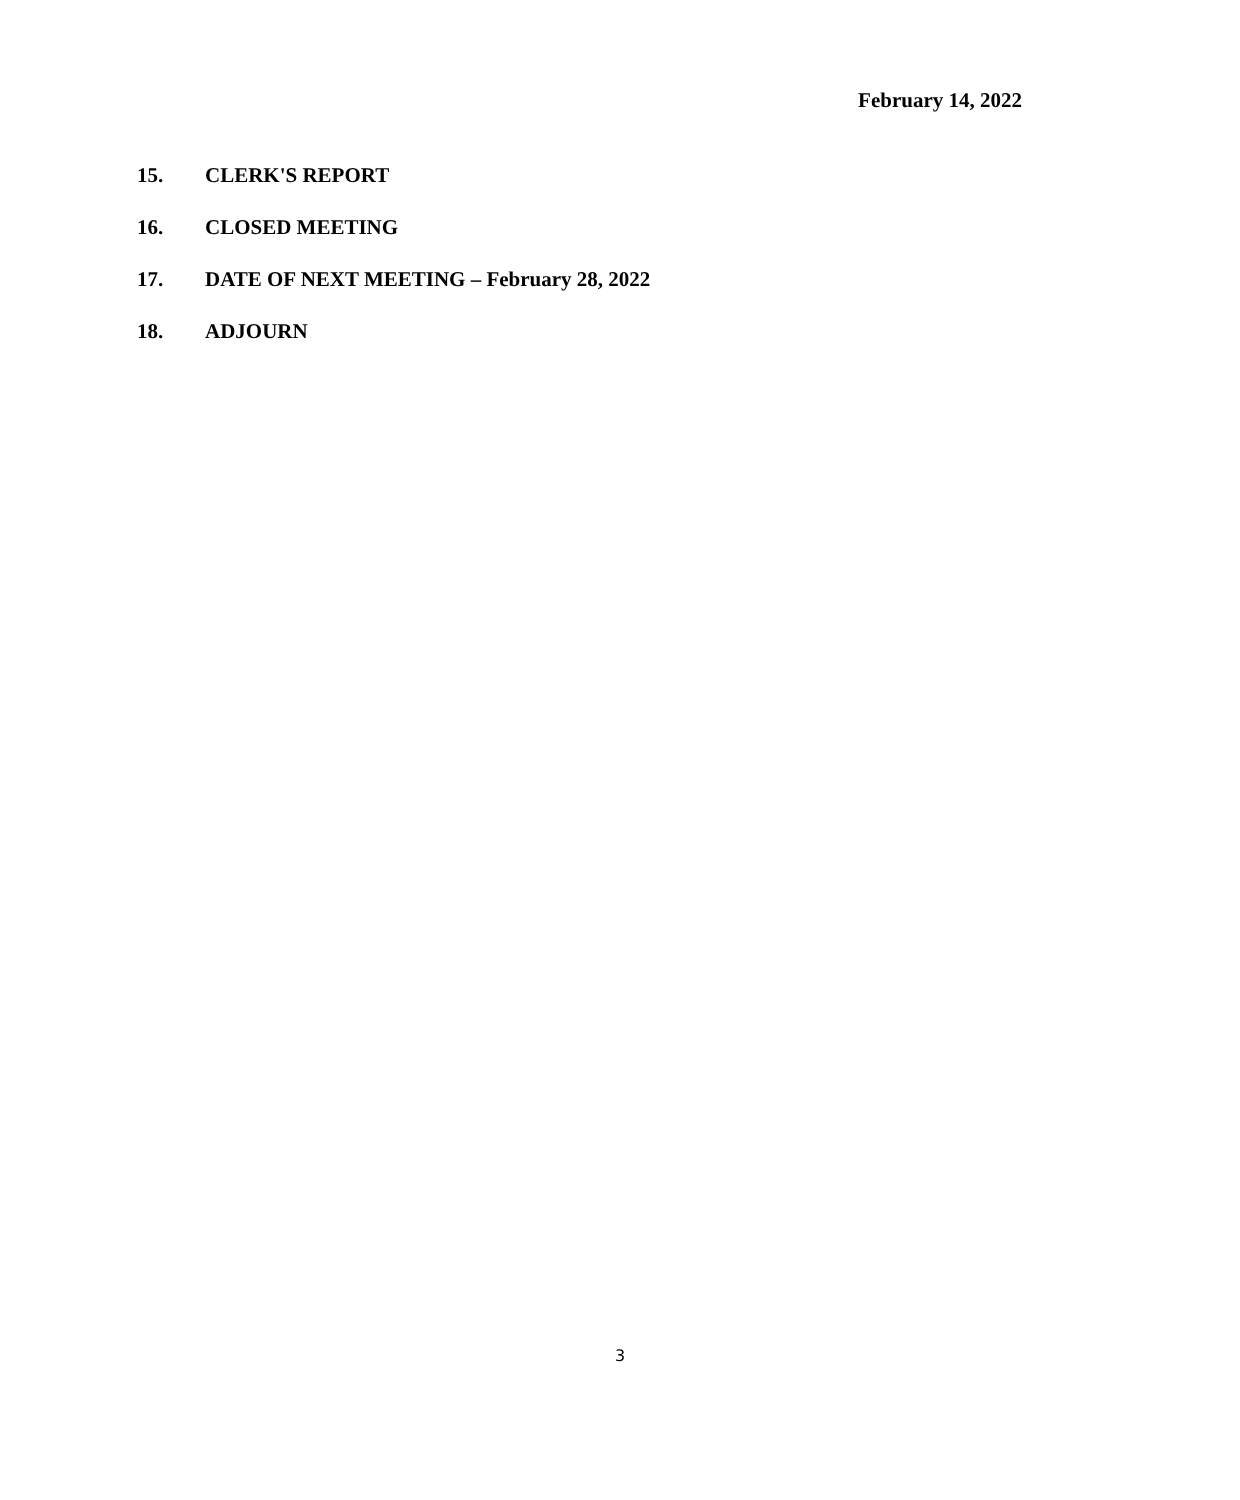February 14, 2022
15. CLERK'S REPORT
16. CLOSED MEETING
17. DATE OF NEXT MEETING – February 28, 2022
18. ADJOURN
3